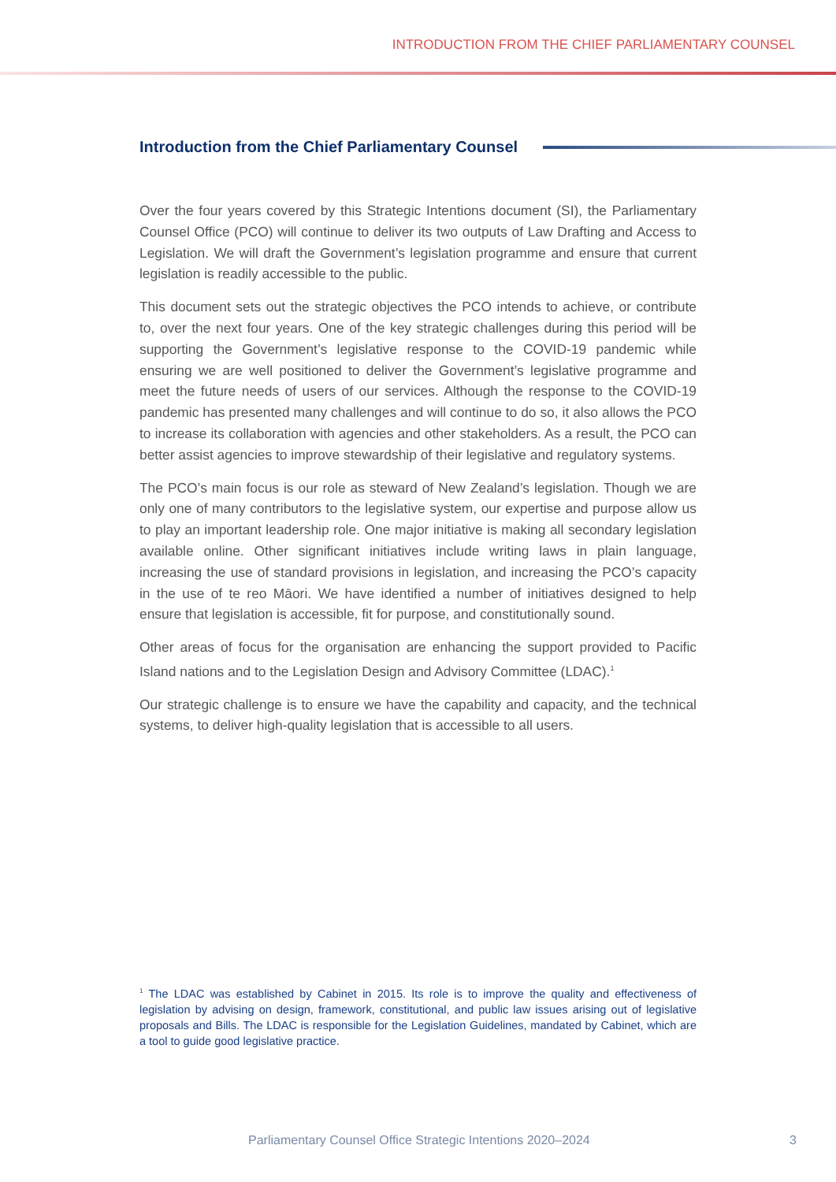INTRODUCTION FROM THE CHIEF PARLIAMENTARY COUNSEL
Introduction from the Chief Parliamentary Counsel
Over the four years covered by this Strategic Intentions document (SI), the Parliamentary Counsel Office (PCO) will continue to deliver its two outputs of Law Drafting and Access to Legislation. We will draft the Government’s legislation programme and ensure that current legislation is readily accessible to the public.
This document sets out the strategic objectives the PCO intends to achieve, or contribute to, over the next four years. One of the key strategic challenges during this period will be supporting the Government’s legislative response to the COVID-19 pandemic while ensuring we are well positioned to deliver the Government’s legislative programme and meet the future needs of users of our services. Although the response to the COVID-19 pandemic has presented many challenges and will continue to do so, it also allows the PCO to increase its collaboration with agencies and other stakeholders. As a result, the PCO can better assist agencies to improve stewardship of their legislative and regulatory systems.
The PCO’s main focus is our role as steward of New Zealand’s legislation. Though we are only one of many contributors to the legislative system, our expertise and purpose allow us to play an important leadership role. One major initiative is making all secondary legislation available online. Other significant initiatives include writing laws in plain language, increasing the use of standard provisions in legislation, and increasing the PCO’s capacity in the use of te reo Māori. We have identified a number of initiatives designed to help ensure that legislation is accessible, fit for purpose, and constitutionally sound.
Other areas of focus for the organisation are enhancing the support provided to Pacific Island nations and to the Legislation Design and Advisory Committee (LDAC).<sup>1</sup>
Our strategic challenge is to ensure we have the capability and capacity, and the technical systems, to deliver high-quality legislation that is accessible to all users.
<sup>1</sup> The LDAC was established by Cabinet in 2015. Its role is to improve the quality and effectiveness of legislation by advising on design, framework, constitutional, and public law issues arising out of legislative proposals and Bills. The LDAC is responsible for the Legislation Guidelines, mandated by Cabinet, which are a tool to guide good legislative practice.
Parliamentary Counsel Office Strategic Intentions 2020–2024 3